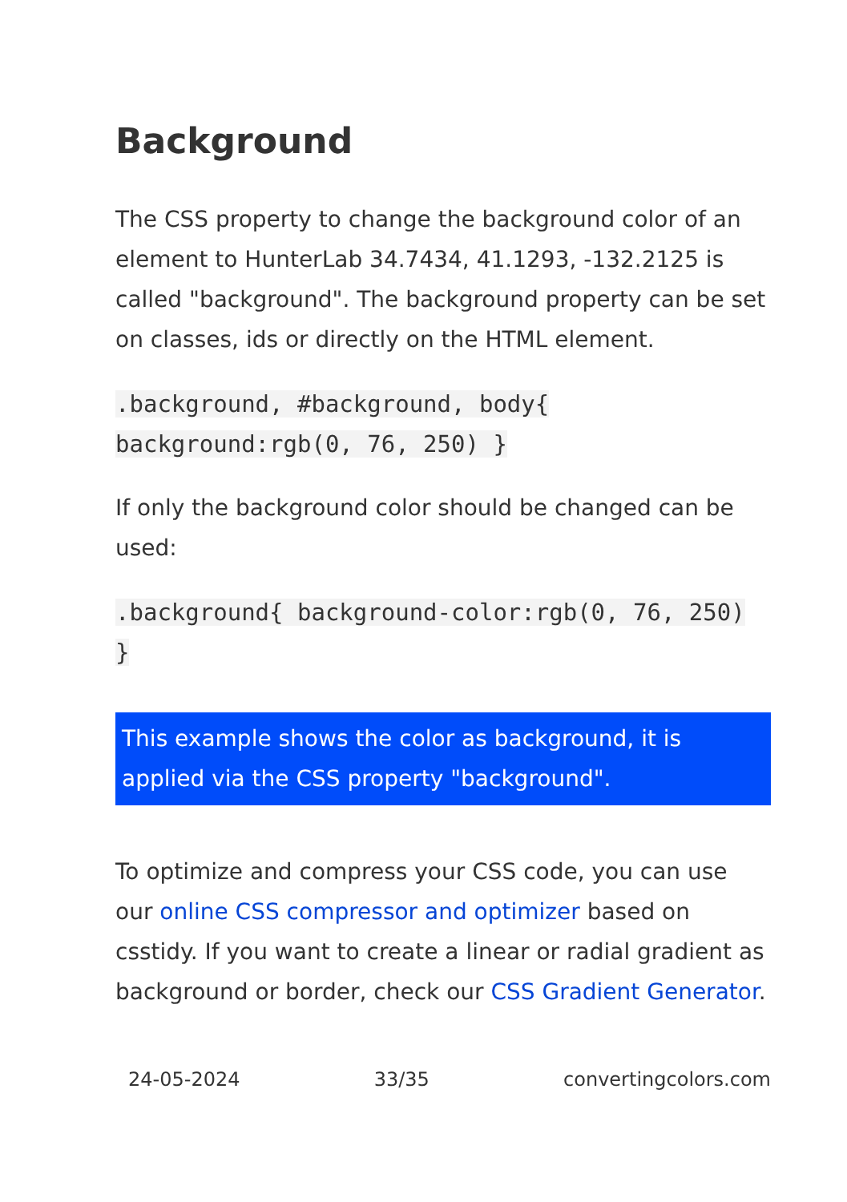Background
The CSS property to change the background color of an element to HunterLab 34.7434, 41.1293, -132.2125 is called "background". The background property can be set on classes, ids or directly on the HTML element.
.background, #background, body{ background:rgb(0, 76, 250) }
If only the background color should be changed can be used:
.background{ background-color:rgb(0, 76, 250) }
This example shows the color as background, it is applied via the CSS property "background".
To optimize and compress your CSS code, you can use our online CSS compressor and optimizer based on csstidy. If you want to create a linear or radial gradient as background or border, check our CSS Gradient Generator.
24-05-2024 33/35 convertingcolors.com